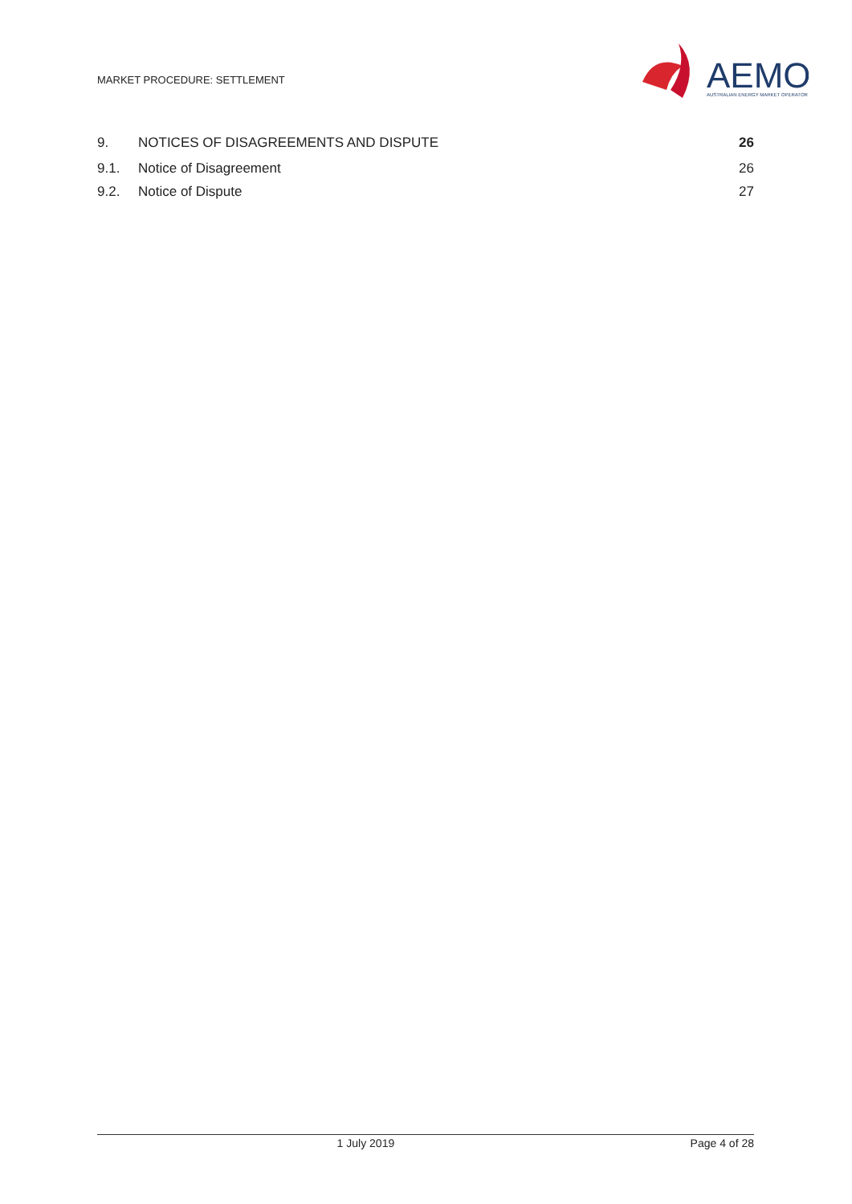MARKET PROCEDURE: SETTLEMENT
AEMO
AUSTRALIAN ENERGY MARKET OPERATOR
9. NOTICES OF DISAGREEMENTS AND DISPUTE 26
9.1. Notice of Disagreement 26
9.2. Notice of Dispute 27
1 July 2019 Page 4 of 28